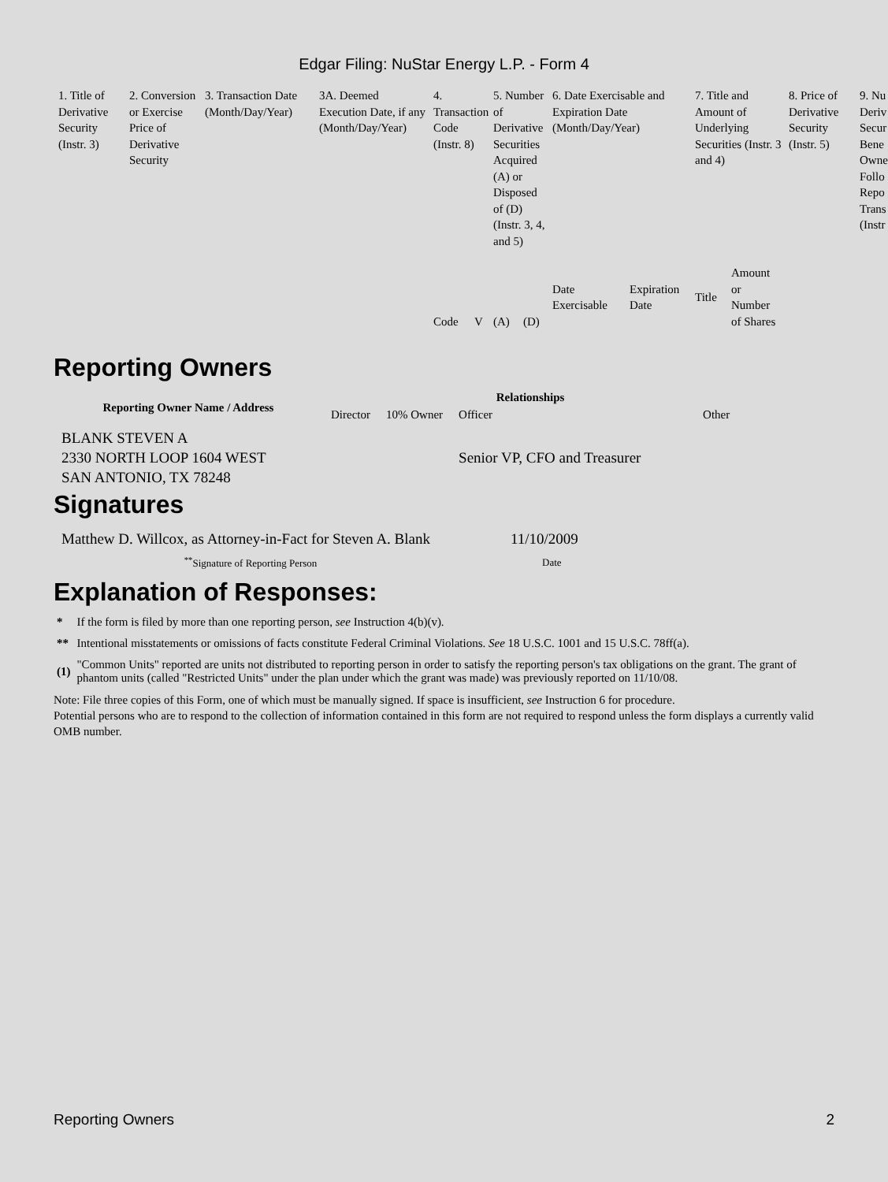Edgar Filing: NuStar Energy L.P. - Form 4
| 1. Title of Derivative Security (Instr. 3) | 2. Conversion or Exercise Price of Derivative Security | 3. Transaction Date (Month/Day/Year) | 3A. Deemed Execution Date, if any (Month/Day/Year) | 4. Transaction Code (Instr. 8) | | 5. Number of Derivative Securities Acquired (A) or Disposed of (D) (Instr. 3, 4, and 5) | | 6. Date Exercisable and Expiration Date (Month/Day/Year) | | 7. Title and Amount of Underlying Securities (Instr. 3 and 4) | | 8. Price of Derivative Security (Instr. 5) | 9. Nu Deriv Secur Bene Owne Follo Repo Trans (Instr |
| | | | | Code | V | (A) | (D) | Date Exercisable | Expiration Date | Title | Amount or Number of Shares | | |
Reporting Owners
| Reporting Owner Name / Address | Relationships | | | |
| --- | --- | --- | --- | --- |
| | Director | 10% Owner | Officer | Other |
| BLANK STEVEN A 2330 NORTH LOOP 1604 WEST SAN ANTONIO, TX 78248 | | | Senior VP, CFO and Treasurer | |
Signatures
| Matthew D. Willcox, as Attorney-in-Fact for Steven A. Blank | 11/10/2009 |
| <sup>**</sup> Signature of Reporting Person | Date |
Explanation of Responses:
| * | If the form is filed by more than one reporting person, see Instruction 4(b)(v). |
| ** | Intentional misstatements or omissions of facts constitute Federal Criminal Violations. See 18 U.S.C. 1001 and 15 U.S.C. 78ff(a). |
| (1) | "Common Units" reported are units not distributed to reporting person in order to satisfy the reporting person's tax obligations on the grant. The grant of phantom units (called "Restricted Units" under the plan under which the grant was made) was previously reported on 11/10/08. |
Note: File three copies of this Form, one of which must be manually signed. If space is insufficient, see Instruction 6 for procedure.
Potential persons who are to respond to the collection of information contained in this form are not required to respond unless the form displays a currently valid OMB number.
Reporting Owners 2